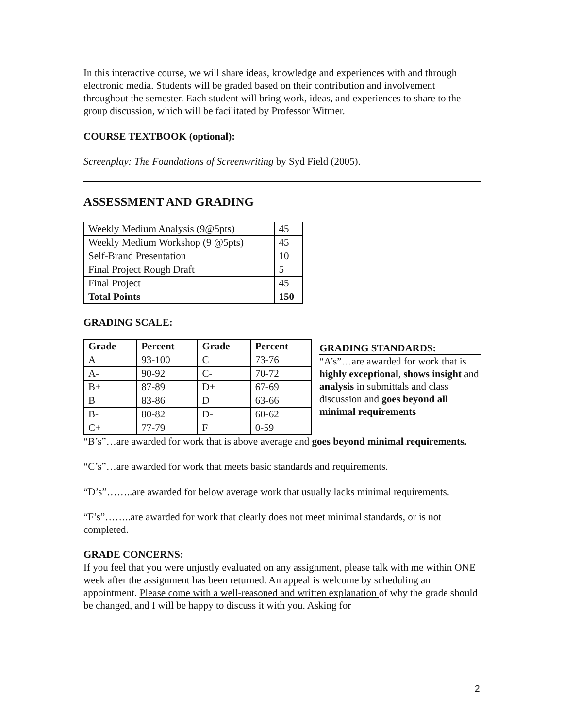In this interactive course, we will share ideas, knowledge and experiences with and through electronic media. Students will be graded based on their contribution and involvement throughout the semester. Each student will bring work, ideas, and experiences to share to the group discussion, which will be facilitated by Professor Witmer.
COURSE TEXTBOOK (optional):
Screenplay: The Foundations of Screenwriting by Syd Field (2005).
ASSESSMENT AND GRADING
| Weekly Medium Analysis (9@5pts) | 45 |
| Weekly Medium Workshop (9 @5pts) | 45 |
| Self-Brand Presentation | 10 |
| Final Project Rough Draft | 5 |
| Final Project | 45 |
| Total Points | 150 |
GRADING SCALE:
| Grade | Percent | Grade | Percent |
| --- | --- | --- | --- |
| A | 93-100 | C | 73-76 |
| A- | 90-92 | C- | 70-72 |
| B+ | 87-89 | D+ | 67-69 |
| B | 83-86 | D | 63-66 |
| B- | 80-82 | D- | 60-62 |
| C+ | 77-79 | F | 0-59 |
GRADING STANDARDS:
“A’s”…are awarded for work that is highly exceptional, shows insight and analysis in submittals and class discussion and goes beyond all minimal requirements
“B’s”…are awarded for work that is above average and goes beyond minimal requirements.
“C’s”…are awarded for work that meets basic standards and requirements.
“D’s”……..are awarded for below average work that usually lacks minimal requirements.
“F’s”……..are awarded for work that clearly does not meet minimal standards, or is not completed.
GRADE CONCERNS:
If you feel that you were unjustly evaluated on any assignment, please talk with me within ONE week after the assignment has been returned. An appeal is welcome by scheduling an appointment. Please come with a well-reasoned and written explanation of why the grade should be changed, and I will be happy to discuss it with you. Asking for
2